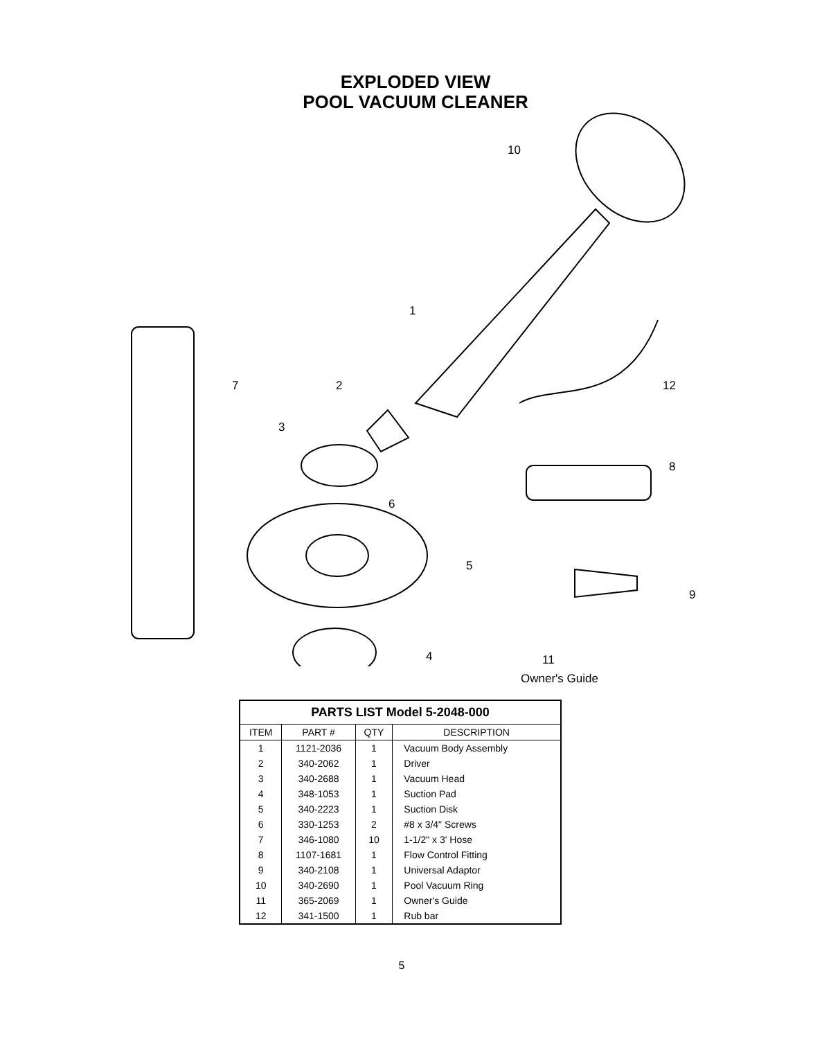EXPLODED VIEW
POOL VACUUM CLEANER
10
1
7 2 12
3
8
6
5
9
4 11
Owner's Guide
| PARTS LIST Model 5-2048-000 | | | |
| --- | --- | --- | --- |
| ITEM | PART # | QTY | DESCRIPTION |
| 1 | 1121-2036 | 1 | Vacuum Body Assembly |
| 2 | 340-2062 | 1 | Driver |
| 3 | 340-2688 | 1 | Vacuum Head |
| 4 | 348-1053 | 1 | Suction Pad |
| 5 | 340-2223 | 1 | Suction Disk |
| 6 | 330-1253 | 2 | #8 x 3/4" Screws |
| 7 | 346-1080 | 10 | 1-1/2" x 3' Hose |
| 8 | 1107-1681 | 1 | Flow Control Fitting |
| 9 | 340-2108 | 1 | Universal Adaptor |
| 10 | 340-2690 | 1 | Pool Vacuum Ring |
| 11 | 365-2069 | 1 | Owner's Guide |
| 12 | 341-1500 | 1 | Rub bar |
5